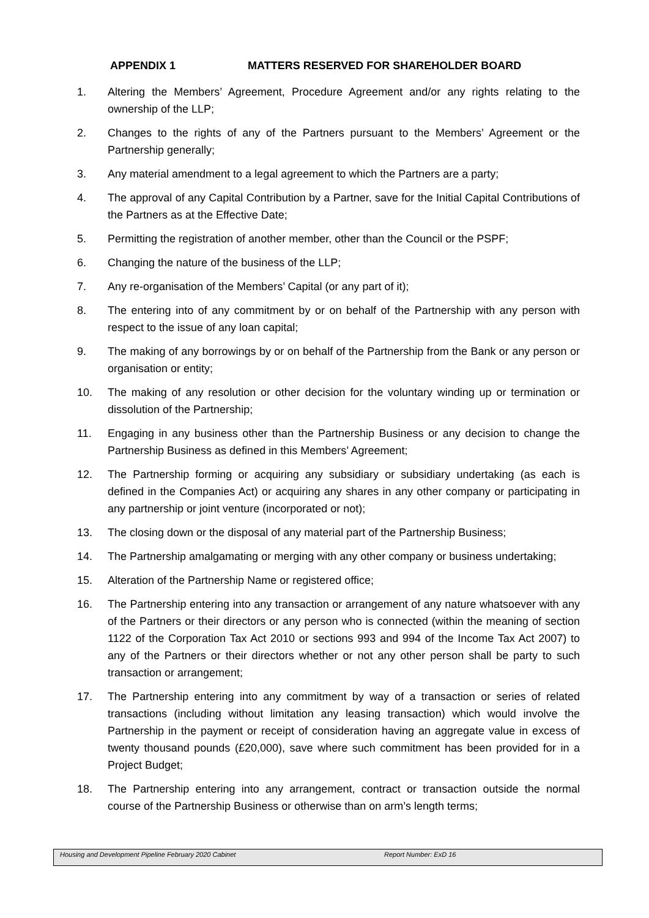APPENDIX 1 MATTERS RESERVED FOR SHAREHOLDER BOARD
1. Altering the Members’ Agreement, Procedure Agreement and/or any rights relating to the ownership of the LLP;
2. Changes to the rights of any of the Partners pursuant to the Members’ Agreement or the Partnership generally;
3. Any material amendment to a legal agreement to which the Partners are a party;
4. The approval of any Capital Contribution by a Partner, save for the Initial Capital Contributions of the Partners as at the Effective Date;
5. Permitting the registration of another member, other than the Council or the PSPF;
6. Changing the nature of the business of the LLP;
7. Any re-organisation of the Members’ Capital (or any part of it);
8. The entering into of any commitment by or on behalf of the Partnership with any person with respect to the issue of any loan capital;
9. The making of any borrowings by or on behalf of the Partnership from the Bank or any person or organisation or entity;
10. The making of any resolution or other decision for the voluntary winding up or termination or dissolution of the Partnership;
11. Engaging in any business other than the Partnership Business or any decision to change the Partnership Business as defined in this Members’ Agreement;
12. The Partnership forming or acquiring any subsidiary or subsidiary undertaking (as each is defined in the Companies Act) or acquiring any shares in any other company or participating in any partnership or joint venture (incorporated or not);
13. The closing down or the disposal of any material part of the Partnership Business;
14. The Partnership amalgamating or merging with any other company or business undertaking;
15. Alteration of the Partnership Name or registered office;
16. The Partnership entering into any transaction or arrangement of any nature whatsoever with any of the Partners or their directors or any person who is connected (within the meaning of section 1122 of the Corporation Tax Act 2010 or sections 993 and 994 of the Income Tax Act 2007) to any of the Partners or their directors whether or not any other person shall be party to such transaction or arrangement;
17. The Partnership entering into any commitment by way of a transaction or series of related transactions (including without limitation any leasing transaction) which would involve the Partnership in the payment or receipt of consideration having an aggregate value in excess of twenty thousand pounds (£20,000), save where such commitment has been provided for in a Project Budget;
18. The Partnership entering into any arrangement, contract or transaction outside the normal course of the Partnership Business or otherwise than on arm’s length terms;
Housing and Development Pipeline February 2020 Cabinet Report Number: ExD 16